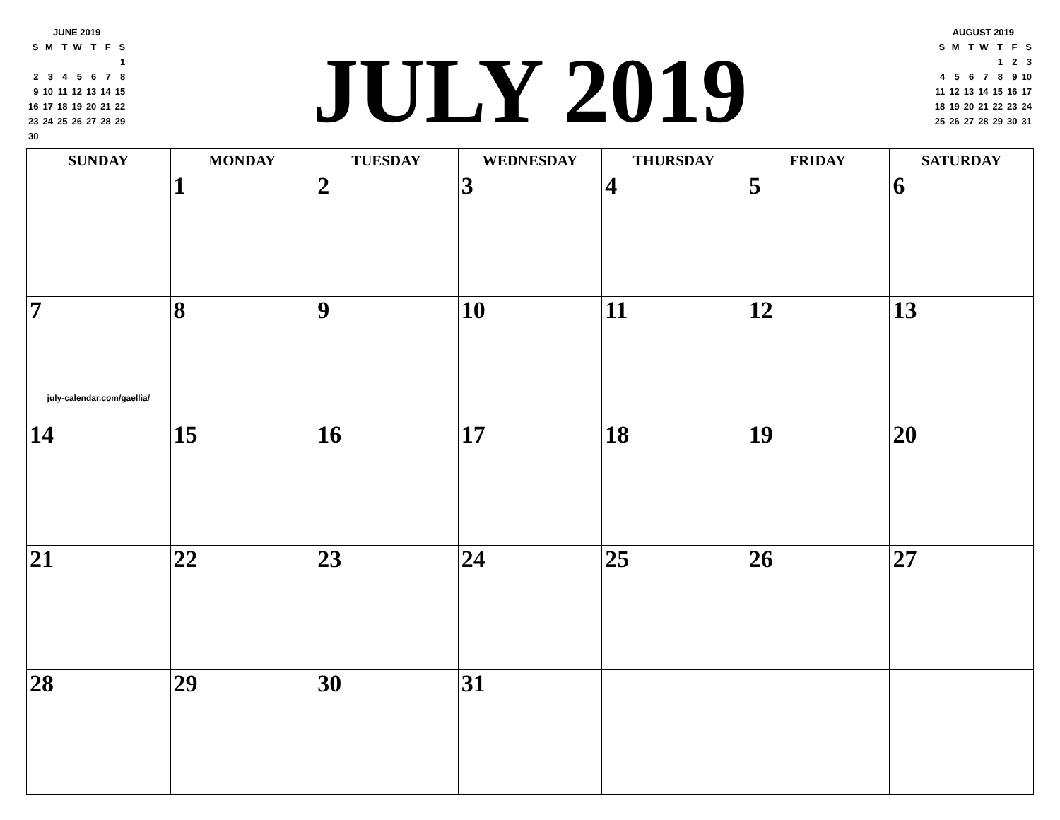JUNE 2019
| S | M | T | W | T | F | S |
| | | | | | | 1 |
| 2 | 3 | 4 | 5 | 6 | 7 | 8 |
| 9 | 10 | 11 | 12 | 13 | 14 | 15 |
| 16 | 17 | 18 | 19 | 20 | 21 | 22 |
| 23 | 24 | 25 | 26 | 27 | 28 | 29 |
| 30 | | | | | | |
JULY 2019
AUGUST 2019
| S | M | T | W | T | F | S |
| | | | | 1 | 2 | 3 |
| 4 | 5 | 6 | 7 | 8 | 9 | 10 |
| 11 | 12 | 13 | 14 | 15 | 16 | 17 |
| 18 | 19 | 20 | 21 | 22 | 23 | 24 |
| 25 | 26 | 27 | 28 | 29 | 30 | 31 |
| SUNDAY | MONDAY | TUESDAY | WEDNESDAY | THURSDAY | FRIDAY | SATURDAY |
| --- | --- | --- | --- | --- | --- | --- |
| | 1 | 2 | 3 | 4 | 5 | 6 |
| 7 july-calendar.com/gaellia/ | 8 | 9 | 10 | 11 | 12 | 13 |
| 14 | 15 | 16 | 17 | 18 | 19 | 20 |
| 21 | 22 | 23 | 24 | 25 | 26 | 27 |
| 28 | 29 | 30 | 31 | | | |